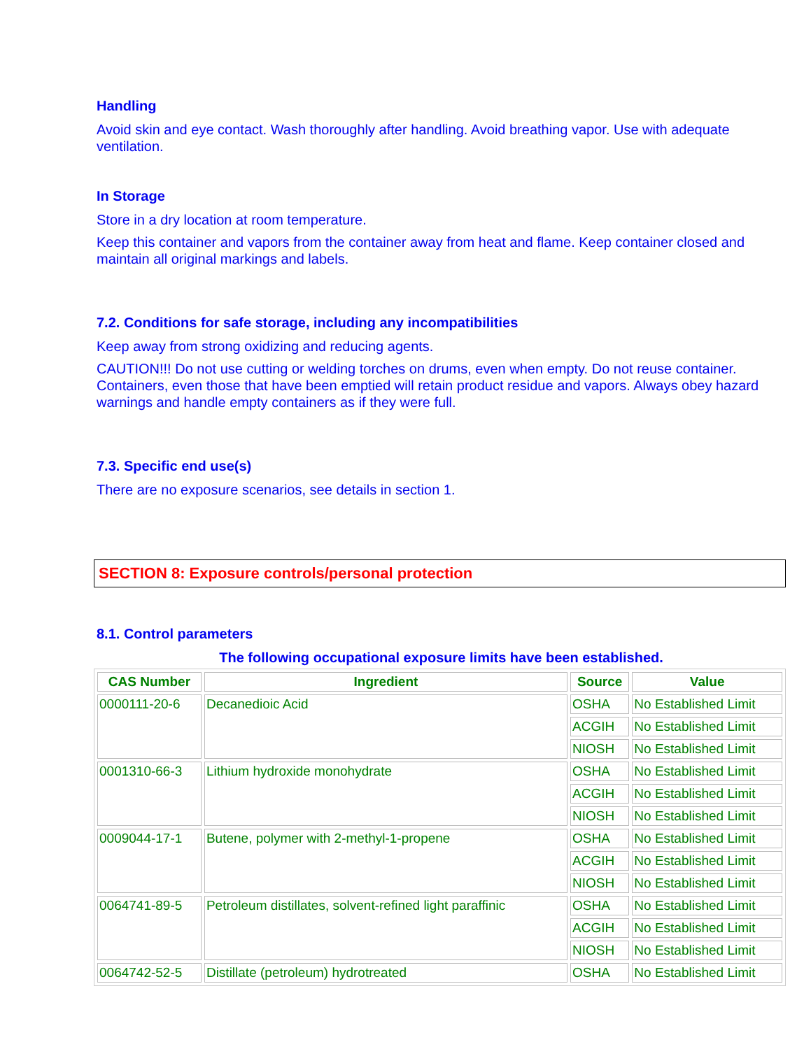Handling
Avoid skin and eye contact. Wash thoroughly after handling. Avoid breathing vapor. Use with adequate ventilation.
In Storage
Store in a dry location at room temperature.
Keep this container and vapors from the container away from heat and flame. Keep container closed and maintain all original markings and labels.
7.2. Conditions for safe storage, including any incompatibilities
Keep away from strong oxidizing and reducing agents.
CAUTION!!! Do not use cutting or welding torches on drums, even when empty. Do not reuse container. Containers, even those that have been emptied will retain product residue and vapors. Always obey hazard warnings and handle empty containers as if they were full.
7.3. Specific end use(s)
There are no exposure scenarios, see details in section 1.
SECTION 8: Exposure controls/personal protection
8.1. Control parameters
The following occupational exposure limits have been established.
| CAS Number | Ingredient | Source | Value |
| --- | --- | --- | --- |
| 0000111-20-6 | Decanedioic Acid | OSHA | No Established Limit |
| | | ACGIH | No Established Limit |
| | | NIOSH | No Established Limit |
| 0001310-66-3 | Lithium hydroxide monohydrate | OSHA | No Established Limit |
| | | ACGIH | No Established Limit |
| | | NIOSH | No Established Limit |
| 0009044-17-1 | Butene, polymer with 2-methyl-1-propene | OSHA | No Established Limit |
| | | ACGIH | No Established Limit |
| | | NIOSH | No Established Limit |
| 0064741-89-5 | Petroleum distillates, solvent-refined light paraffinic | OSHA | No Established Limit |
| | | ACGIH | No Established Limit |
| | | NIOSH | No Established Limit |
| 0064742-52-5 | Distillate (petroleum) hydrotreated | OSHA | No Established Limit |